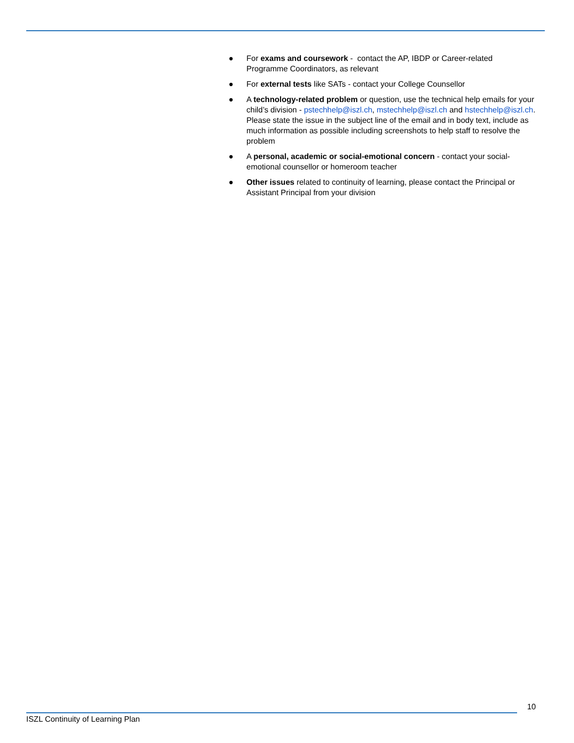● For exams and coursework - contact the AP, IBDP or Career-related Programme Coordinators, as relevant
● For external tests like SATs - contact your College Counsellor
● A technology-related problem or question, use the technical help emails for your child’s division - pstechhelp@iszl.ch, mstechhelp@iszl.ch and hstechhelp@iszl.ch. Please state the issue in the subject line of the email and in body text, include as much information as possible including screenshots to help staff to resolve the problem
● A personal, academic or social-emotional concern - contact your social-emotional counsellor or homeroom teacher
● Other issues related to continuity of learning, please contact the Principal or Assistant Principal from your division
10
ISZL Continuity of Learning Plan